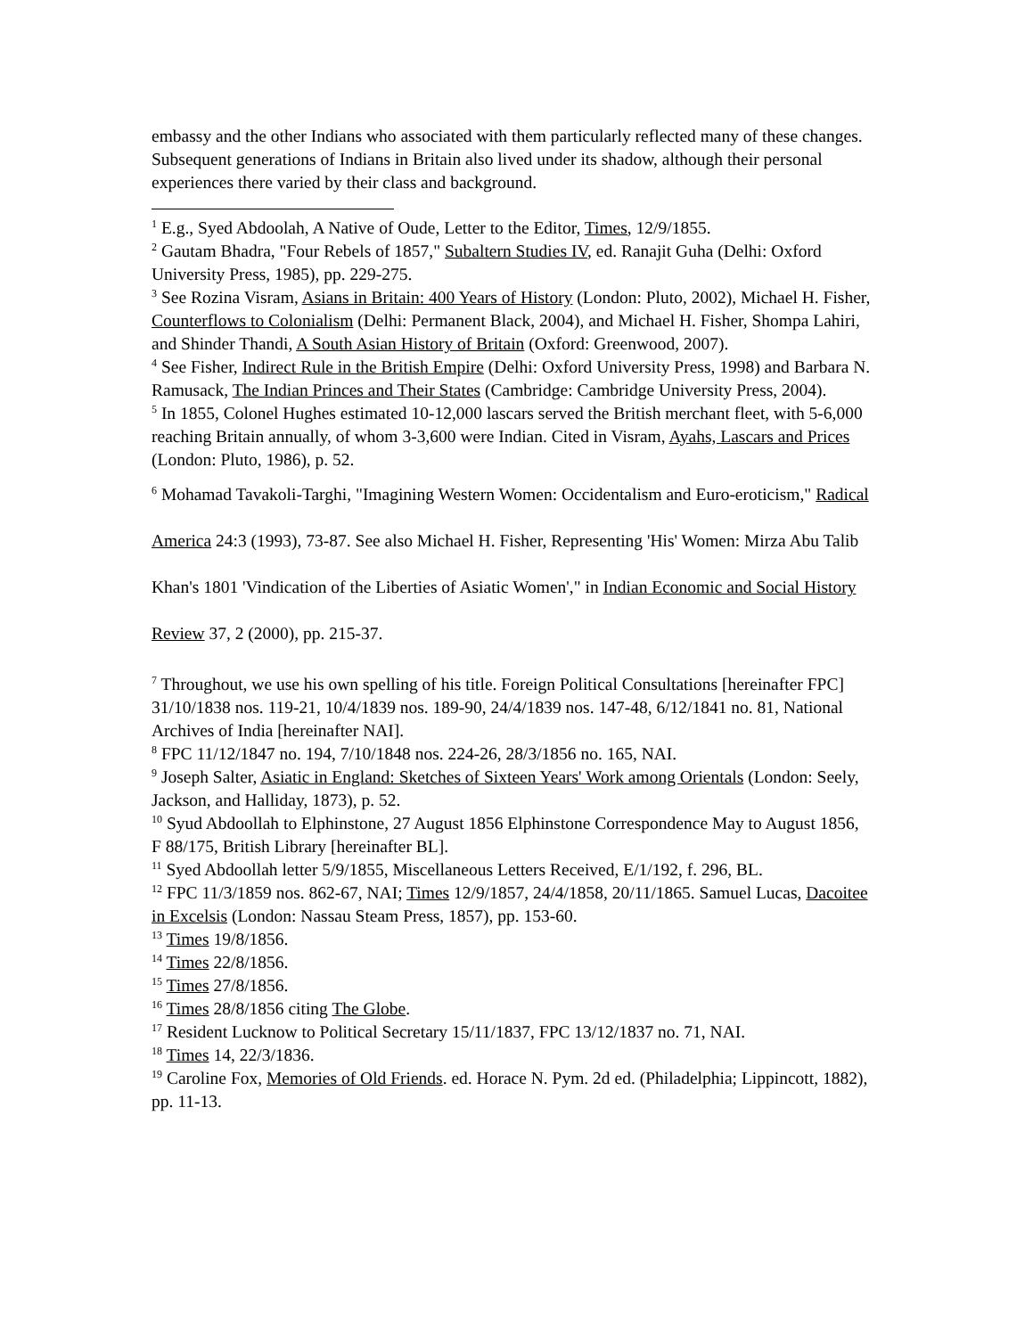embassy and the other Indians who associated with them particularly reflected many of these changes. Subsequent generations of Indians in Britain also lived under its shadow, although their personal experiences there varied by their class and background.
<sup>1</sup> E.g., Syed Abdoolah, A Native of Oude, Letter to the Editor, Times, 12/9/1855.
<sup>2</sup> Gautam Bhadra, "Four Rebels of 1857," Subaltern Studies IV, ed. Ranajit Guha (Delhi: Oxford University Press, 1985), pp. 229-275.
<sup>3</sup> See Rozina Visram, Asians in Britain: 400 Years of History (London: Pluto, 2002), Michael H. Fisher, Counterflows to Colonialism (Delhi: Permanent Black, 2004), and Michael H. Fisher, Shompa Lahiri, and Shinder Thandi, A South Asian History of Britain (Oxford: Greenwood, 2007).
<sup>4</sup> See Fisher, Indirect Rule in the British Empire (Delhi: Oxford University Press, 1998) and Barbara N. Ramusack, The Indian Princes and Their States (Cambridge: Cambridge University Press, 2004).
<sup>5</sup> In 1855, Colonel Hughes estimated 10-12,000 lascars served the British merchant fleet, with 5-6,000 reaching Britain annually, of whom 3-3,600 were Indian. Cited in Visram, Ayahs, Lascars and Prices (London: Pluto, 1986), p. 52.
<sup>6</sup> Mohamad Tavakoli-Targhi, "Imagining Western Women: Occidentalism and Euro-eroticism," Radical America 24:3 (1993), 73-87. See also Michael H. Fisher, Representing 'His' Women: Mirza Abu Talib Khan's 1801 'Vindication of the Liberties of Asiatic Women'," in Indian Economic and Social History Review 37, 2 (2000), pp. 215-37.
<sup>7</sup> Throughout, we use his own spelling of his title. Foreign Political Consultations [hereinafter FPC] 31/10/1838 nos. 119-21, 10/4/1839 nos. 189-90, 24/4/1839 nos. 147-48, 6/12/1841 no. 81, National Archives of India [hereinafter NAI].
<sup>8</sup> FPC 11/12/1847 no. 194, 7/10/1848 nos. 224-26, 28/3/1856 no. 165, NAI.
<sup>9</sup> Joseph Salter, Asiatic in England: Sketches of Sixteen Years' Work among Orientals (London: Seely, Jackson, and Halliday, 1873), p. 52.
<sup>10</sup> Syud Abdoollah to Elphinstone, 27 August 1856 Elphinstone Correspondence May to August 1856, F 88/175, British Library [hereinafter BL].
<sup>11</sup> Syed Abdoollah letter 5/9/1855, Miscellaneous Letters Received, E/1/192, f. 296, BL.
<sup>12</sup> FPC 11/3/1859 nos. 862-67, NAI; Times 12/9/1857, 24/4/1858, 20/11/1865. Samuel Lucas, Dacoitee in Excelsis (London: Nassau Steam Press, 1857), pp. 153-60.
<sup>13</sup> Times 19/8/1856.
<sup>14</sup> Times 22/8/1856.
<sup>15</sup> Times 27/8/1856.
<sup>16</sup> Times 28/8/1856 citing The Globe.
<sup>17</sup> Resident Lucknow to Political Secretary 15/11/1837, FPC 13/12/1837 no. 71, NAI.
<sup>18</sup> Times 14, 22/3/1836.
<sup>19</sup> Caroline Fox, Memories of Old Friends. ed. Horace N. Pym. 2d ed. (Philadelphia; Lippincott, 1882), pp. 11-13.